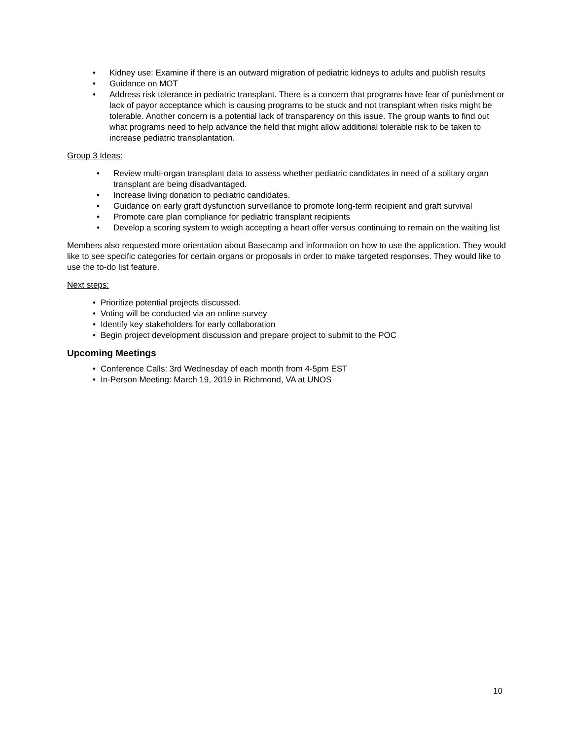• Kidney use: Examine if there is an outward migration of pediatric kidneys to adults and publish results
• Guidance on MOT
• Address risk tolerance in pediatric transplant. There is a concern that programs have fear of punishment or lack of payor acceptance which is causing programs to be stuck and not transplant when risks might be tolerable. Another concern is a potential lack of transparency on this issue. The group wants to find out what programs need to help advance the field that might allow additional tolerable risk to be taken to increase pediatric transplantation.
Group 3 Ideas:
• Review multi-organ transplant data to assess whether pediatric candidates in need of a solitary organ transplant are being disadvantaged.
• Increase living donation to pediatric candidates.
• Guidance on early graft dysfunction surveillance to promote long-term recipient and graft survival
• Promote care plan compliance for pediatric transplant recipients
• Develop a scoring system to weigh accepting a heart offer versus continuing to remain on the waiting list
Members also requested more orientation about Basecamp and information on how to use the application. They would like to see specific categories for certain organs or proposals in order to make targeted responses. They would like to use the to-do list feature.
Next steps:
• Prioritize potential projects discussed.
• Voting will be conducted via an online survey
• Identify key stakeholders for early collaboration
• Begin project development discussion and prepare project to submit to the POC
Upcoming Meetings
• Conference Calls: 3rd Wednesday of each month from 4-5pm EST
• In-Person Meeting: March 19, 2019 in Richmond, VA at UNOS
10